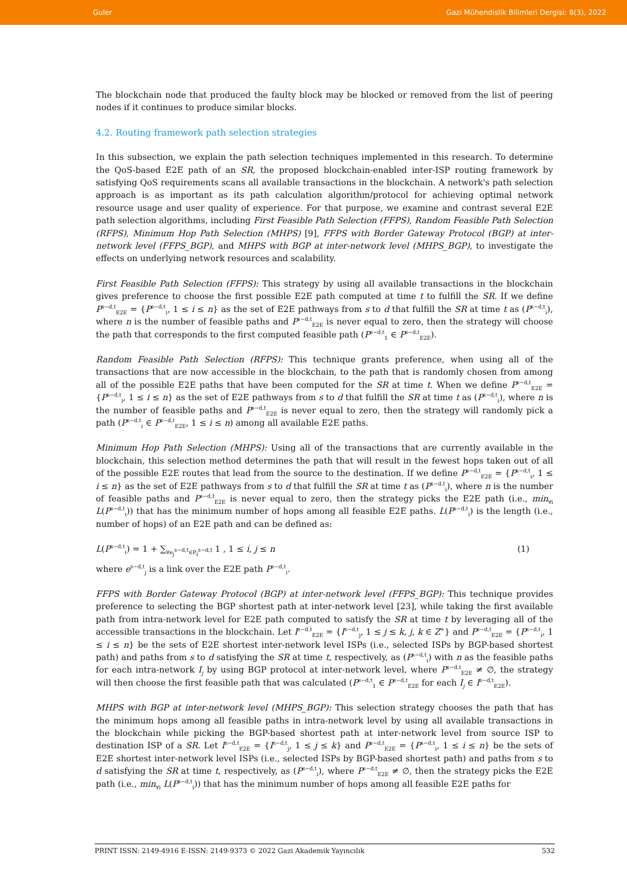Guler Gazi Mühendislik Bilimleri Dergisi: 8(3), 2022
The blockchain node that produced the faulty block may be blocked or removed from the list of peering nodes if it continues to produce similar blocks.
4.2. Routing framework path selection strategies
In this subsection, we explain the path selection techniques implemented in this research. To determine the QoS-based E2E path of an SR, the proposed blockchain-enabled inter-ISP routing framework by satisfying QoS requirements scans all available transactions in the blockchain. A network's path selection approach is as important as its path calculation algorithm/protocol for achieving optimal network resource usage and user quality of experience. For that purpose, we examine and contrast several E2E path selection algorithms, including First Feasible Path Selection (FFPS), Random Feasible Path Selection (RFPS), Minimum Hop Path Selection (MHPS) [9], FFPS with Border Gateway Protocol (BGP) at inter-network level (FFPS_BGP), and MHPS with BGP at inter-network level (MHPS_BGP), to investigate the effects on underlying network resources and scalability.
First Feasible Path Selection (FFPS): This strategy by using all available transactions in the blockchain gives preference to choose the first possible E2E path computed at time t to fulfill the SR. If we define P<sup>s−d,t</sup><sub>E2E</sub> = {P<sup>s−d,t</sup><sub>i</sub>, 1 ≤ i ≤ n} as the set of E2E pathways from s to d that fulfill the SR at time t as (P<sup>s−d,t</sup><sub>i</sub>), where n is the number of feasible paths and P<sup>s−d,t</sup><sub>E2E</sub> is never equal to zero, then the strategy will choose the path that corresponds to the first computed feasible path (P<sup>s−d,t</sup><sub>1</sub> ∈ P<sup>s−d,t</sup><sub>E2E</sub>).
Random Feasible Path Selection (RFPS): This technique grants preference, when using all of the transactions that are now accessible in the blockchain, to the path that is randomly chosen from among all of the possible E2E paths that have been computed for the SR at time t. When we define P<sup>s−d,t</sup><sub>E2E</sub> = {P<sup>s−d,t</sup><sub>i</sub>, 1 ≤ i ≤ n} as the set of E2E pathways from s to d that fulfill the SR at time t as (P<sup>s−d,t</sup><sub>i</sub>), where n is the number of feasible paths and P<sup>s−d,t</sup><sub>E2E</sub> is never equal to zero, then the strategy will randomly pick a path (P<sup>s−d,t</sup><sub>i</sub> ∈ P<sup>s−d,t</sup><sub>E2E</sub>, 1 ≤ i ≤ n) among all available E2E paths.
Minimum Hop Path Selection (MHPS): Using all of the transactions that are currently available in the blockchain, this selection method determines the path that will result in the fewest hops taken out of all of the possible E2E routes that lead from the source to the destination. If we define P<sup>s−d,t</sup><sub>E2E</sub> = {P<sup>s−d,t</sup><sub>i</sub>, 1 ≤ i ≤ n} as the set of E2E pathways from s to d that fulfill the SR at time t as (P<sup>s−d,t</sup><sub>i</sub>), where n is the number of feasible paths and P<sup>s−d,t</sup><sub>E2E</sub> is never equal to zero, then the strategy picks the E2E path (i.e., min<sub>∀i</sub> L(P<sup>s−d,t</sup><sub>i</sub>)) that has the minimum number of hops among all feasible E2E paths. L(P<sup>s−d,t</sup><sub>i</sub>) is the length (i.e., number of hops) of an E2E path and can be defined as:
L(P<sup>s−d,t</sup><sub>i</sub>) = 1 + ∑<sub>∀e<sub>j</sub><sup>s−d,t</sup>∈P<sub>i</sub><sup>s−d,t</sup></sub> 1 , 1 ≤ i, j ≤ n (1)
where e<sup>s−d,t</sup><sub>j</sub> is a link over the E2E path P<sup>s−d,t</sup><sub>i</sub>.
FFPS with Border Gateway Protocol (BGP) at inter-network level (FFPS_BGP): This technique provides preference to selecting the BGP shortest path at inter-network level [23], while taking the first available path from intra-network level for E2E path computed to satisfy the SR at time t by leveraging all of the accessible transactions in the blockchain. Let I<sup>s−d,t</sup><sub>E2E</sub> = {I<sup>s−d,t</sup><sub>j</sub>, 1 ≤ j ≤ k, j, k ∈ Z<sup>+</sup>} and P<sup>s−d,t</sup><sub>E2E</sub> = {P<sup>s−d,t</sup><sub>i</sub>, 1 ≤ i ≤ n} be the sets of E2E shortest inter-network level ISPs (i.e., selected ISPs by BGP-based shortest path) and paths from s to d satisfying the SR at time t, respectively, as (P<sup>s−d,t</sup><sub>i</sub>) with n as the feasible paths for each intra-network I<sub>j</sub> by using BGP protocol at inter-network level, where P<sup>s−d,t</sup><sub>E2E</sub> ≠ ∅, the strategy will then choose the first feasible path that was calculated (P<sup>s−d,t</sup><sub>1</sub> ∈ P<sup>s−d,t</sup><sub>E2E</sub> for each I<sub>j</sub> ∈ I<sup>s−d,t</sup><sub>E2E</sub>).
MHPS with BGP at inter-network level (MHPS_BGP): This selection strategy chooses the path that has the minimum hops among all feasible paths in intra-network level by using all available transactions in the blockchain while picking the BGP-based shortest path at inter-network level from source ISP to destination ISP of a SR. Let I<sup>s−d,t</sup><sub>E2E</sub> = {I<sup>s−d,t</sup><sub>j</sub>, 1 ≤ j ≤ k} and P<sup>s−d,t</sup><sub>E2E</sub> = {P<sup>s−d,t</sup><sub>i</sub>, 1 ≤ i ≤ n} be the sets of E2E shortest inter-network level ISPs (i.e., selected ISPs by BGP-based shortest path) and paths from s to d satisfying the SR at time t, respectively, as (P<sup>s−d,t</sup><sub>i</sub>), where P<sup>s−d,t</sup><sub>E2E</sub> ≠ ∅, then the strategy picks the E2E path (i.e., min<sub>∀i</sub> L(P<sup>s−d,t</sup><sub>i</sub>)) that has the minimum number of hops among all feasible E2E paths for
PRINT ISSN: 2149-4916 E-ISSN: 2149-9373 © 2022 Gazi Akademik Yayıncılık 532